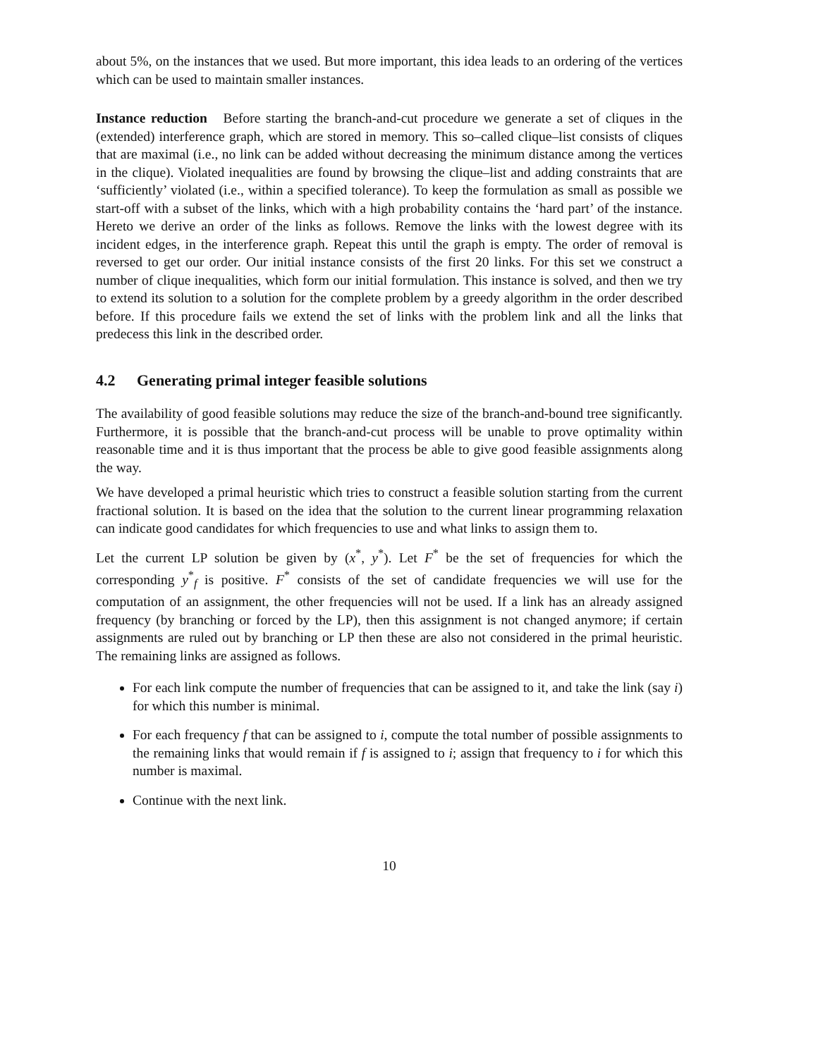about 5%, on the instances that we used. But more important, this idea leads to an ordering of the vertices which can be used to maintain smaller instances.
Instance reduction Before starting the branch-and-cut procedure we generate a set of cliques in the (extended) interference graph, which are stored in memory. This so–called clique–list consists of cliques that are maximal (i.e., no link can be added without decreasing the minimum distance among the vertices in the clique). Violated inequalities are found by browsing the clique–list and adding constraints that are ‘sufficiently’ violated (i.e., within a specified tolerance). To keep the formulation as small as possible we start-off with a subset of the links, which with a high probability contains the ‘hard part’ of the instance. Hereto we derive an order of the links as follows. Remove the links with the lowest degree with its incident edges, in the interference graph. Repeat this until the graph is empty. The order of removal is reversed to get our order. Our initial instance consists of the first 20 links. For this set we construct a number of clique inequalities, which form our initial formulation. This instance is solved, and then we try to extend its solution to a solution for the complete problem by a greedy algorithm in the order described before. If this procedure fails we extend the set of links with the problem link and all the links that predecess this link in the described order.
4.2 Generating primal integer feasible solutions
The availability of good feasible solutions may reduce the size of the branch-and-bound tree significantly. Furthermore, it is possible that the branch-and-cut process will be unable to prove optimality within reasonable time and it is thus important that the process be able to give good feasible assignments along the way.
We have developed a primal heuristic which tries to construct a feasible solution starting from the current fractional solution. It is based on the idea that the solution to the current linear programming relaxation can indicate good candidates for which frequencies to use and what links to assign them to.
Let the current LP solution be given by (x<sup>*</sup>, y<sup>*</sup>). Let F<sup>*</sup> be the set of frequencies for which the corresponding y<sup>*</sup><sub>f</sub> is positive. F<sup>*</sup> consists of the set of candidate frequencies we will use for the computation of an assignment, the other frequencies will not be used. If a link has an already assigned frequency (by branching or forced by the LP), then this assignment is not changed anymore; if certain assignments are ruled out by branching or LP then these are also not considered in the primal heuristic. The remaining links are assigned as follows.
For each link compute the number of frequencies that can be assigned to it, and take the link (say i) for which this number is minimal.
For each frequency f that can be assigned to i, compute the total number of possible assignments to the remaining links that would remain if f is assigned to i; assign that frequency to i for which this number is maximal.
Continue with the next link.
10